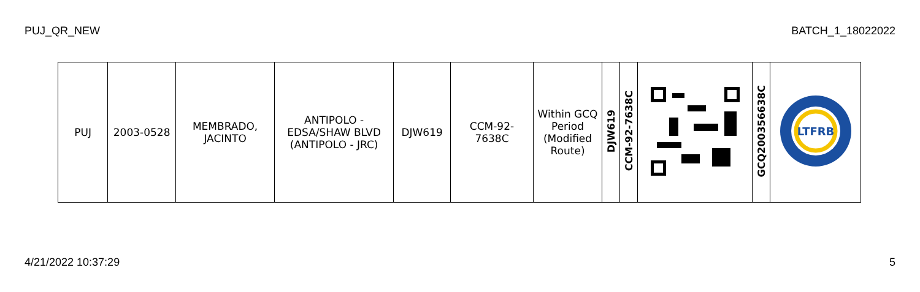PUJ_QR_NEW BATCH_1_18022022
| PUJ | 2003-0528 | MEMBRADO, JACINTO | ANTIPOLO - EDSA/SHAW BLVD (ANTIPOLO - JRC) | DJW619 | CCM-92-7638C | Within GCQ Period (Modified Route) | DJW619 | CCM-92-7638C | | GCQ200356638C | LTFRB |
4/21/2022 10:37:29 5